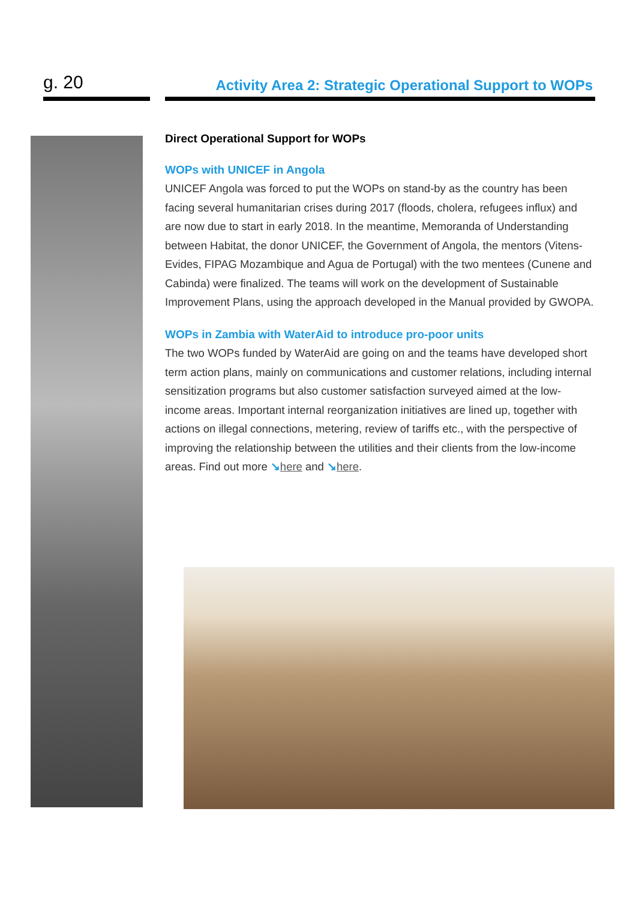g. 20
Activity Area 2: Strategic Operational Support to WOPs
Direct Operational Support for WOPs
WOPs with UNICEF in Angola
UNICEF Angola was forced to put the WOPs on stand-by as the country has been facing several humanitarian crises during 2017 (floods, cholera, refugees influx) and are now due to start in early 2018. In the meantime, Memoranda of Understanding between Habitat, the donor UNICEF, the Government of Angola, the mentors (Vitens-Evides, FIPAG Mozambique and Agua de Portugal) with the two mentees (Cunene and Cabinda) were finalized. The teams will work on the development of Sustainable Improvement Plans, using the approach developed in the Manual provided by GWOPA.
WOPs in Zambia with WaterAid to introduce pro-poor units
The two WOPs funded by WaterAid are going on and the teams have developed short term action plans, mainly on communications and customer relations, including internal sensitization programs but also customer satisfaction surveyed aimed at the low-income areas. Important internal reorganization initiatives are lined up, together with actions on illegal connections, metering, review of tariffs etc., with the perspective of improving the relationship between the utilities and their clients from the low-income areas. Find out more ↘here and ↘here.